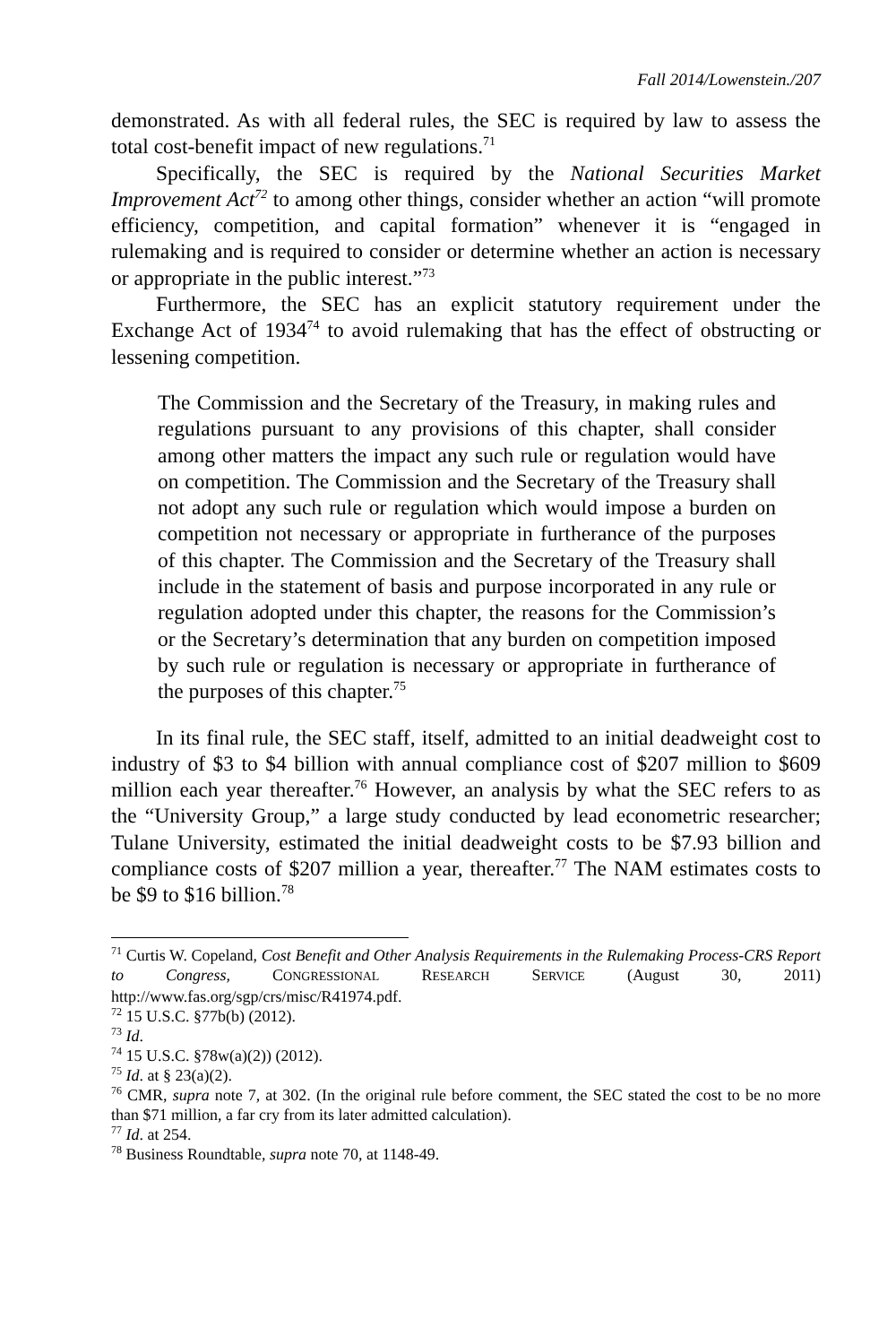Fall 2014/Lowenstein./207
demonstrated. As with all federal rules, the SEC is required by law to assess the total cost-benefit impact of new regulations.<sup>71</sup>
Specifically, the SEC is required by the National Securities Market Improvement Act<sup>72</sup> to among other things, consider whether an action “will promote efficiency, competition, and capital formation” whenever it is “engaged in rulemaking and is required to consider or determine whether an action is necessary or appropriate in the public interest.”<sup>73</sup>
Furthermore, the SEC has an explicit statutory requirement under the Exchange Act of 1934<sup>74</sup> to avoid rulemaking that has the effect of obstructing or lessening competition.
The Commission and the Secretary of the Treasury, in making rules and regulations pursuant to any provisions of this chapter, shall consider among other matters the impact any such rule or regulation would have on competition. The Commission and the Secretary of the Treasury shall not adopt any such rule or regulation which would impose a burden on competition not necessary or appropriate in furtherance of the purposes of this chapter. The Commission and the Secretary of the Treasury shall include in the statement of basis and purpose incorporated in any rule or regulation adopted under this chapter, the reasons for the Commission’s or the Secretary’s determination that any burden on competition imposed by such rule or regulation is necessary or appropriate in furtherance of the purposes of this chapter.<sup>75</sup>
In its final rule, the SEC staff, itself, admitted to an initial deadweight cost to industry of $3 to $4 billion with annual compliance cost of $207 million to $609 million each year thereafter.<sup>76</sup> However, an analysis by what the SEC refers to as the “University Group,” a large study conducted by lead econometric researcher; Tulane University, estimated the initial deadweight costs to be $7.93 billion and compliance costs of $207 million a year, thereafter.<sup>77</sup> The NAM estimates costs to be $9 to $16 billion.<sup>78</sup>
<sup>71</sup> Curtis W. Copeland, Cost Benefit and Other Analysis Requirements in the Rulemaking Process-CRS Report to Congress, CONGRESSIONAL RESEARCH SERVICE (August 30, 2011) http://www.fas.org/sgp/crs/misc/R41974.pdf.
<sup>72</sup> 15 U.S.C. §77b(b) (2012).
<sup>73</sup> Id.
<sup>74</sup> 15 U.S.C. §78w(a)(2)) (2012).
<sup>75</sup> Id. at § 23(a)(2).
<sup>76</sup> CMR, supra note 7, at 302. (In the original rule before comment, the SEC stated the cost to be no more than $71 million, a far cry from its later admitted calculation).
<sup>77</sup> Id. at 254.
<sup>78</sup> Business Roundtable, supra note 70, at 1148-49.